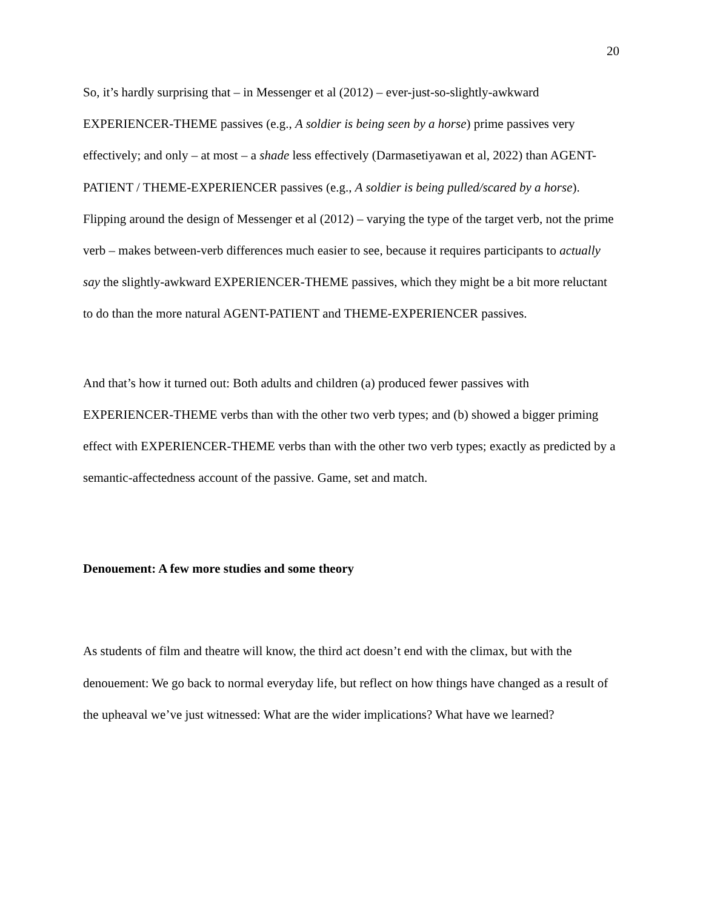20
So, it’s hardly surprising that – in Messenger et al (2012) – ever-just-so-slightly-awkward EXPERIENCER-THEME passives (e.g., A soldier is being seen by a horse) prime passives very effectively; and only – at most – a shade less effectively (Darmasetiyawan et al, 2022) than AGENT-PATIENT / THEME-EXPERIENCER passives (e.g., A soldier is being pulled/scared by a horse). Flipping around the design of Messenger et al (2012) – varying the type of the target verb, not the prime verb – makes between-verb differences much easier to see, because it requires participants to actually say the slightly-awkward EXPERIENCER-THEME passives, which they might be a bit more reluctant to do than the more natural AGENT-PATIENT and THEME-EXPERIENCER passives.
And that’s how it turned out: Both adults and children (a) produced fewer passives with EXPERIENCER-THEME verbs than with the other two verb types; and (b) showed a bigger priming effect with EXPERIENCER-THEME verbs than with the other two verb types; exactly as predicted by a semantic-affectedness account of the passive. Game, set and match.
Denouement: A few more studies and some theory
As students of film and theatre will know, the third act doesn’t end with the climax, but with the denouement: We go back to normal everyday life, but reflect on how things have changed as a result of the upheaval we’ve just witnessed: What are the wider implications? What have we learned?